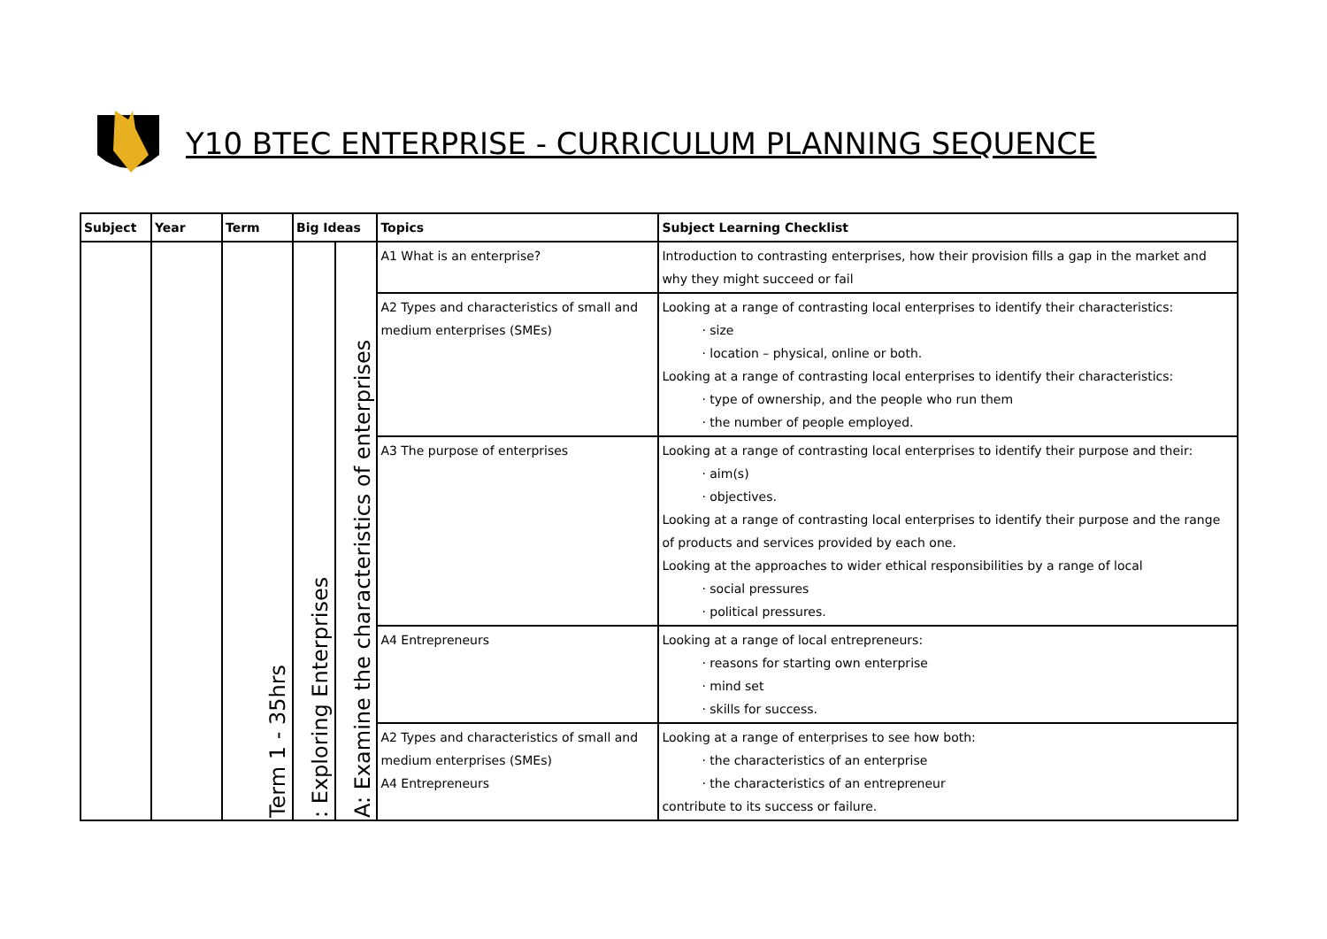Y10 BTEC ENTERPRISE - CURRICULUM PLANNING SEQUENCE
| Subject | Year | Term | Big Ideas | | Topics | Subject Learning Checklist |
| --- | --- | --- | --- | --- | --- | --- |
| | | Term 1 - 35hrs | : Exploring Enterprises | A: Examine the characteristics of enterprises | A1 What is an enterprise? | Introduction to contrasting enterprises, how their provision fills a gap in the market and why they might succeed or fail |
| | | | | | A2 Types and characteristics of small and medium enterprises (SMEs) | Looking at a range of contrasting local enterprises to identify their characteristics: · size · location – physical, online or both. Looking at a range of contrasting local enterprises to identify their characteristics: · type of ownership, and the people who run them · the number of people employed. |
| | | | | | A3 The purpose of enterprises | Looking at a range of contrasting local enterprises to identify their purpose and their: · aim(s) · objectives. Looking at a range of contrasting local enterprises to identify their purpose and the range of products and services provided by each one. Looking at the approaches to wider ethical responsibilities by a range of local · social pressures · political pressures. |
| | | | | | A4 Entrepreneurs | Looking at a range of local entrepreneurs: · reasons for starting own enterprise · mind set · skills for success. |
| | | | | | A2 Types and characteristics of small and medium enterprises (SMEs) A4 Entrepreneurs | Looking at a range of enterprises to see how both: · the characteristics of an enterprise · the characteristics of an entrepreneur contribute to its success or failure. |